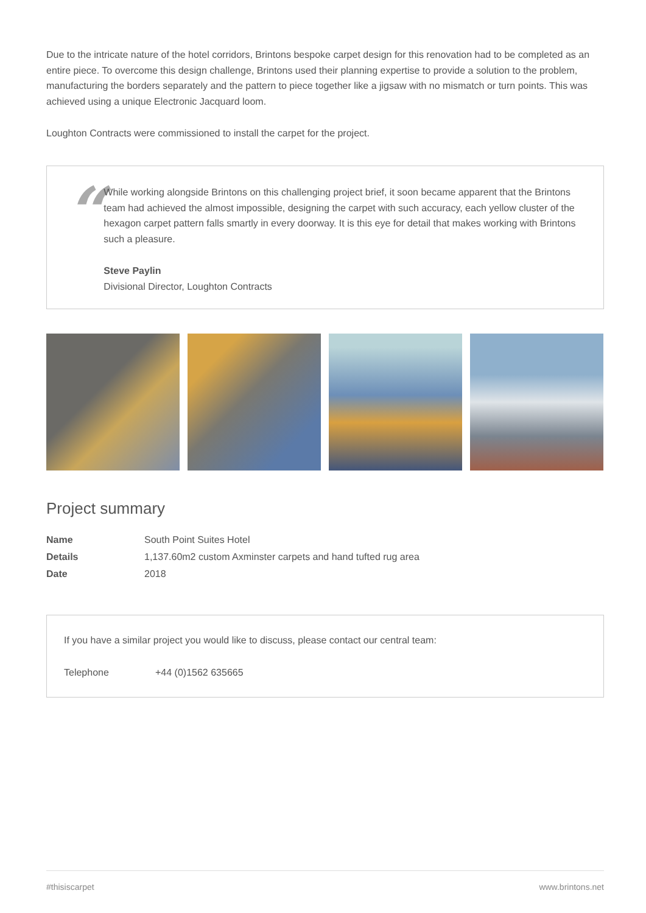Due to the intricate nature of the hotel corridors, Brintons bespoke carpet design for this renovation had to be completed as an entire piece. To overcome this design challenge, Brintons used their planning expertise to provide a solution to the problem, manufacturing the borders separately and the pattern to piece together like a jigsaw with no mismatch or turn points. This was achieved using a unique Electronic Jacquard loom.
Loughton Contracts were commissioned to install the carpet for the project.
“
While working alongside Brintons on this challenging project brief, it soon became apparent that the Brintons team had achieved the almost impossible, designing the carpet with such accuracy, each yellow cluster of the hexagon carpet pattern falls smartly in every doorway. It is this eye for detail that makes working with Brintons such a pleasure.
Steve Paylin
Divisional Director, Loughton Contracts
Project summary
| Name | South Point Suites Hotel |
| Details | 1,137.60m2 custom Axminster carpets and hand tufted rug area |
| Date | 2018 |
If you have a similar project you would like to discuss, please contact our central team:
Telephone +44 (0)1562 635665
#thisiscarpet www.brintons.net